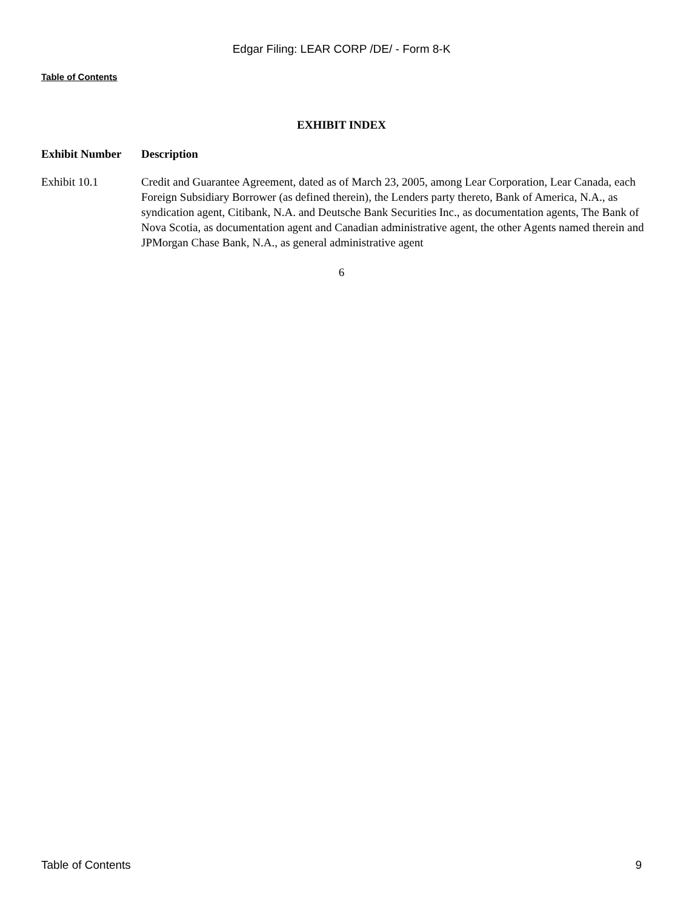Edgar Filing: LEAR CORP /DE/ - Form 8-K
Table of Contents
EXHIBIT INDEX
| Exhibit Number | Description |
| --- | --- |
| Exhibit 10.1 | Credit and Guarantee Agreement, dated as of March 23, 2005, among Lear Corporation, Lear Canada, each Foreign Subsidiary Borrower (as defined therein), the Lenders party thereto, Bank of America, N.A., as syndication agent, Citibank, N.A. and Deutsche Bank Securities Inc., as documentation agents, The Bank of Nova Scotia, as documentation agent and Canadian administrative agent, the other Agents named therein and JPMorgan Chase Bank, N.A., as general administrative agent |
6
Table of Contents 9